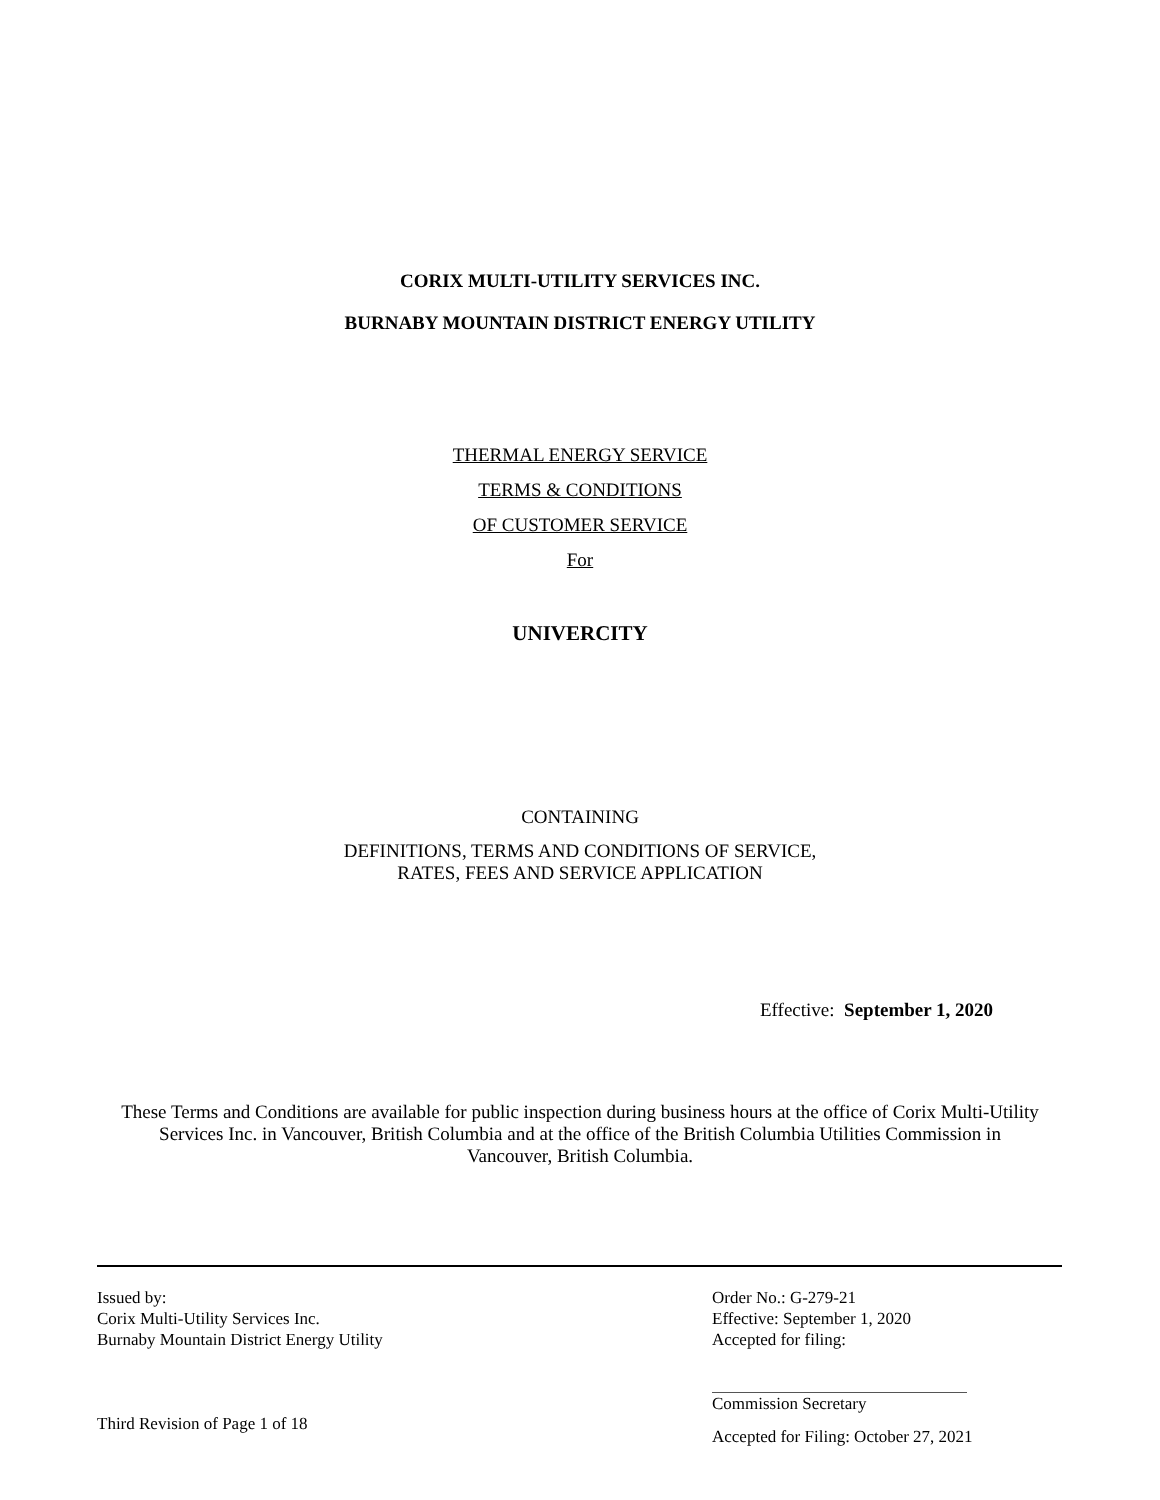CORIX MULTI-UTILITY SERVICES INC.
BURNABY MOUNTAIN DISTRICT ENERGY UTILITY
THERMAL ENERGY SERVICE
TERMS & CONDITIONS
OF CUSTOMER SERVICE
For
UNIVERCITY
CONTAINING
DEFINITIONS, TERMS AND CONDITIONS OF SERVICE,
RATES, FEES AND SERVICE APPLICATION
Effective: September 1, 2020
These Terms and Conditions are available for public inspection during business hours at the office of Corix Multi-Utility Services Inc. in Vancouver, British Columbia and at the office of the British Columbia Utilities Commission in Vancouver, British Columbia.
Issued by:
Corix Multi-Utility Services Inc.
Burnaby Mountain District Energy Utility
Third Revision of Page 1 of 18
Order No.: G-279-21
Effective: September 1, 2020
Accepted for filing:
Commission Secretary
Accepted for Filing: October 27, 2021